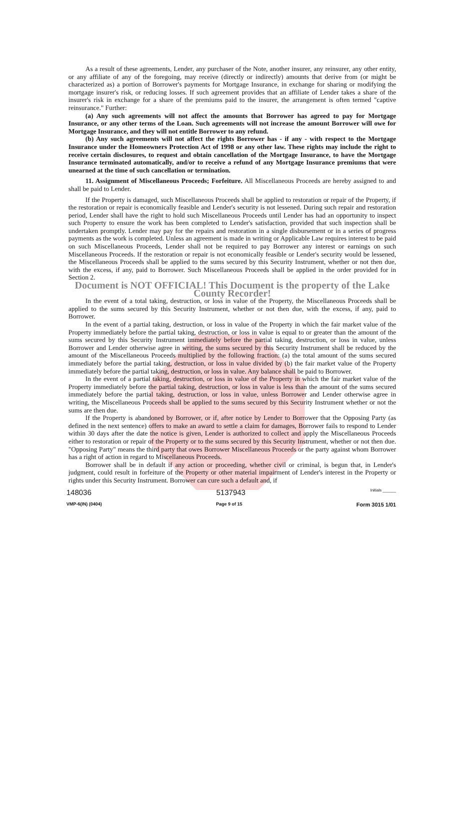As a result of these agreements, Lender, any purchaser of the Note, another insurer, any reinsurer, any other entity, or any affiliate of any of the foregoing, may receive (directly or indirectly) amounts that derive from (or might be characterized as) a portion of Borrower's payments for Mortgage Insurance, in exchange for sharing or modifying the mortgage insurer's risk, or reducing losses. If such agreement provides that an affiliate of Lender takes a share of the insurer's risk in exchange for a share of the premiums paid to the insurer, the arrangement is often termed "captive reinsurance." Further:
(a) Any such agreements will not affect the amounts that Borrower has agreed to pay for Mortgage Insurance, or any other terms of the Loan. Such agreements will not increase the amount Borrower will owe for Mortgage Insurance, and they will not entitle Borrower to any refund.
(b) Any such agreements will not affect the rights Borrower has - if any - with respect to the Mortgage Insurance under the Homeowners Protection Act of 1998 or any other law. These rights may include the right to receive certain disclosures, to request and obtain cancellation of the Mortgage Insurance, to have the Mortgage Insurance terminated automatically, and/or to receive a refund of any Mortgage Insurance premiums that were unearned at the time of such cancellation or termination.
11. Assignment of Miscellaneous Proceeds; Forfeiture. All Miscellaneous Proceeds are hereby assigned to and shall be paid to Lender.
If the Property is damaged, such Miscellaneous Proceeds shall be applied to restoration or repair of the Property, if the restoration or repair is economically feasible and Lender's security is not lessened. During such repair and restoration period, Lender shall have the right to hold such Miscellaneous Proceeds until Lender has had an opportunity to inspect such Property to ensure the work has been completed to Lender's satisfaction, provided that such inspection shall be undertaken promptly. Lender may pay for the repairs and restoration in a single disbursement or in a series of progress payments as the work is completed. Unless an agreement is made in writing or Applicable Law requires interest to be paid on such Miscellaneous Proceeds, Lender shall not be required to pay Borrower any interest or earnings on such Miscellaneous Proceeds. If the restoration or repair is not economically feasible or Lender's security would be lessened, the Miscellaneous Proceeds shall be applied to the sums secured by this Security Instrument, whether or not then due, with the excess, if any, paid to Borrower. Such Miscellaneous Proceeds shall be applied in the order provided for in Section 2.
Document is NOT OFFICIAL! This Document is the property of the Lake County Recorder!
In the event of a total taking, destruction, or loss in value of the Property, the Miscellaneous Proceeds shall be applied to the sums secured by this Security Instrument, whether or not then due, with the excess, if any, paid to Borrower.
In the event of a partial taking, destruction, or loss in value of the Property in which the fair market value of the Property immediately before the partial taking, destruction, or loss in value is equal to or greater than the amount of the sums secured by this Security Instrument immediately before the partial taking, destruction, or loss in value, unless Borrower and Lender otherwise agree in writing, the sums secured by this Security Instrument shall be reduced by the amount of the Miscellaneous Proceeds multiplied by the following fraction: (a) the total amount of the sums secured immediately before the partial taking, destruction, or loss in value divided by (b) the fair market value of the Property immediately before the partial taking, destruction, or loss in value. Any balance shall be paid to Borrower.
In the event of a partial taking, destruction, or loss in value of the Property in which the fair market value of the Property immediately before the partial taking, destruction, or loss in value is less than the amount of the sums secured immediately before the partial taking, destruction, or loss in value, unless Borrower and Lender otherwise agree in writing, the Miscellaneous Proceeds shall be applied to the sums secured by this Security Instrument whether or not the sums are then due.
If the Property is abandoned by Borrower, or if, after notice by Lender to Borrower that the Opposing Party (as defined in the next sentence) offers to make an award to settle a claim for damages, Borrower fails to respond to Lender within 30 days after the date the notice is given, Lender is authorized to collect and apply the Miscellaneous Proceeds either to restoration or repair of the Property or to the sums secured by this Security Instrument, whether or not then due. "Opposing Party" means the third party that owes Borrower Miscellaneous Proceeds or the party against whom Borrower has a right of action in regard to Miscellaneous Proceeds.
Borrower shall be in default if any action or proceeding, whether civil or criminal, is begun that, in Lender's judgment, could result in forfeiture of the Property or other material impairment of Lender's interest in the Property or rights under this Security Instrument. Borrower can cure such a default and, if
148036 5137943 Initials ______
VMP-6(IN) (0404) Page 9 of 15 Form 3015 1/01